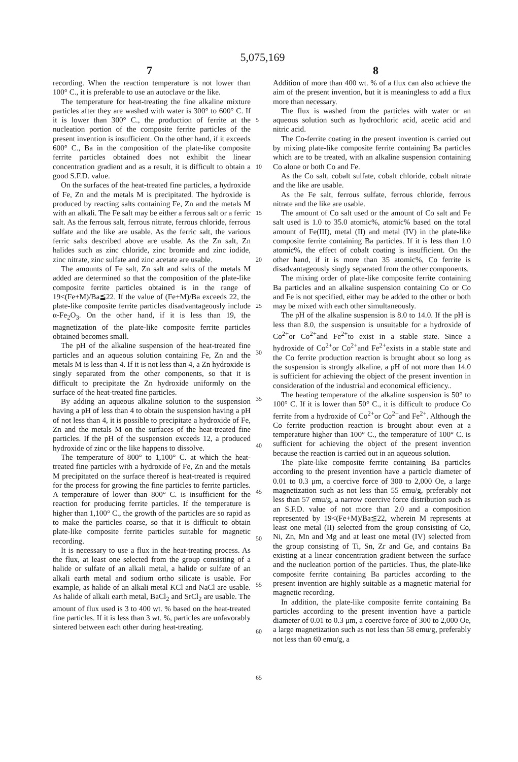5,075,169
7 8
recording. When the reaction temperature is not lower than 100° C., it is preferable to use an autoclave or the like.
The temperature for heat-treating the fine alkaline mixture particles after they are washed with water is 300° to 600° C. If it is lower than 300° C., the production of ferrite at the nucleation portion of the composite ferrite particles of the present invention is insufficient. On the other hand, if it exceeds 600° C., Ba in the composition of the plate-like composite ferrite particles obtained does not exhibit the linear concentration gradient and as a result, it is difficult to obtain a good S.F.D. value.
On the surfaces of the heat-treated fine particles, a hydroxide of Fe, Zn and the metals M is precipitated. The hydroxide is produced by reacting salts containing Fe, Zn and the metals M with an alkali. The Fe salt may be either a ferrous salt or a ferric salt. As the ferrous salt, ferrous nitrate, ferrous chloride, ferrous sulfate and the like are usable. As the ferric salt, the various ferric salts described above are usable. As the Zn salt, Zn halides such as zinc chloride, zinc bromide and zinc iodide, zinc nitrate, zinc sulfate and zinc acetate are usable.
The amounts of Fe salt, Zn salt and salts of the metals M added are determined so that the composition of the plate-like composite ferrite particles obtained is in the range of 19<(Fe+M)/Ba≦22. If the value of (Fe+M)/Ba exceeds 22, the plate-like composite ferrite particles disadvantageously include α-Fe<sub>2</sub>O<sub>3</sub>. On the other hand, if it is less than 19, the magnetization of the plate-like composite ferrite particles obtained becomes small.
The pH of the alkaline suspension of the heat-treated fine particles and an aqueous solution containing Fe, Zn and the metals M is less than 4. If it is not less than 4, a Zn hydroxide is singly separated from the other components, so that it is difficult to precipitate the Zn hydroxide uniformly on the surface of the heat-treated fine particles.
By adding an aqueous alkaline solution to the suspension having a pH of less than 4 to obtain the suspension having a pH of not less than 4, it is possible to precipitate a hydroxide of Fe, Zn and the metals M on the surfaces of the heat-treated fine particles. If the pH of the suspension exceeds 12, a produced hydroxide of zinc or the like happens to dissolve.
The temperature of 800° to 1,100° C. at which the heat-treated fine particles with a hydroxide of Fe, Zn and the metals M precipitated on the surface thereof is heat-treated is required for the process for growing the fine particles to ferrite particles. A temperature of lower than 800° C. is insufficient for the reaction for producing ferrite particles. If the temperature is higher than 1,100° C., the growth of the particles are so rapid as to make the particles coarse, so that it is difficult to obtain plate-like composite ferrite particles suitable for magnetic recording.
It is necessary to use a flux in the heat-treating process. As the flux, at least one selected from the group consisting of a halide or sulfate of an alkali metal, a halide or sulfate of an alkali earth metal and sodium ortho silicate is usable. For example, as halide of an alkali metal KCl and NaCl are usable. As halide of alkali earth metal, BaCl<sub>2</sub> and SrCl<sub>2</sub> are usable. The amount of flux used is 3 to 400 wt. % based on the heat-treated fine particles. If it is less than 3 wt. %, particles are unfavorably sintered between each other during heat-treating.
5
10
15
20
25
30
35
40
45
50
55
60
65
Addition of more than 400 wt. % of a flux can also achieve the aim of the present invention, but it is meaningless to add a flux more than necessary.
The flux is washed from the particles with water or an aqueous solution such as hydrochloric acid, acetic acid and nitric acid.
The Co-ferrite coating in the present invention is carried out by mixing plate-like composite ferrite containing Ba particles which are to be treated, with an alkaline suspension containing Co alone or both Co and Fe.
As the Co salt, cobalt sulfate, cobalt chloride, cobalt nitrate and the like are usable.
As the Fe salt, ferrous sulfate, ferrous chloride, ferrous nitrate and the like are usable.
The amount of Co salt used or the amount of Co salt and Fe salt used is 1.0 to 35.0 atomic%, atomic% based on the total amount of Fe(III), metal (II) and metal (IV) in the plate-like composite ferrite containing Ba particles. If it is less than 1.0 atomic%, the effect of cobalt coating is insufficient. On the other hand, if it is more than 35 atomic%, Co ferrite is disadvantageously singly separated from the other components.
The mixing order of plate-like composite ferrite containing Ba particles and an alkaline suspension containing Co or Co and Fe is not specified, either may be added to the other or both may be mixed with each other simultaneously.
The pH of the alkaline suspension is 8.0 to 14.0. If the pH is less than 8.0, the suspension is unsuitable for a hydroxide of Co<sup>2+</sup>or Co<sup>2+</sup>and Fe<sup>2+</sup>to exist in a stable state. Since a hydroxide of Co<sup>2+</sup>or Co<sup>2+</sup>and Fe<sup>2+</sup>exists in a stable state and the Co ferrite production reaction is brought about so long as the suspension is strongly alkaline, a pH of not more than 14.0 is sufficient for achieving the object of the present invention in consideration of the industrial and economical efficiency..
The heating temperature of the alkaline suspension is 50° to 100° C. If it is lower than 50° C., it is difficult to produce Co ferrite from a hydroxide of Co<sup>2+</sup>or Co<sup>2+</sup>and Fe<sup>2+</sup>. Although the Co ferrite production reaction is brought about even at a temperature higher than 100° C., the temperature of 100° C. is sufficient for achieving the object of the present invention because the reaction is carried out in an aqueous solution.
The plate-like composite ferrite containing Ba particles according to the present invention have a particle diameter of 0.01 to 0.3 μm, a coercive force of 300 to 2,000 Oe, a large magnetization such as not less than 55 emu/g, preferably not less than 57 emu/g, a narrow coercive force distribution such as an S.F.D. value of not more than 2.0 and a composition represented by 19<(Fe+M)/Ba≦22, wherein M represents at least one metal (II) selected from the group consisting of Co, Ni, Zn, Mn and Mg and at least one metal (IV) selected from the group consisting of Ti, Sn, Zr and Ge, and contains Ba existing at a linear concentration gradient between the surface and the nucleation portion of the particles. Thus, the plate-like composite ferrite containing Ba particles according to the present invention are highly suitable as a magnetic material for magnetic recording.
In addition, the plate-like composite ferrite containing Ba particles according to the present invention have a particle diameter of 0.01 to 0.3 μm, a coercive force of 300 to 2,000 Oe, a large magnetization such as not less than 58 emu/g, preferably not less than 60 emu/g, a